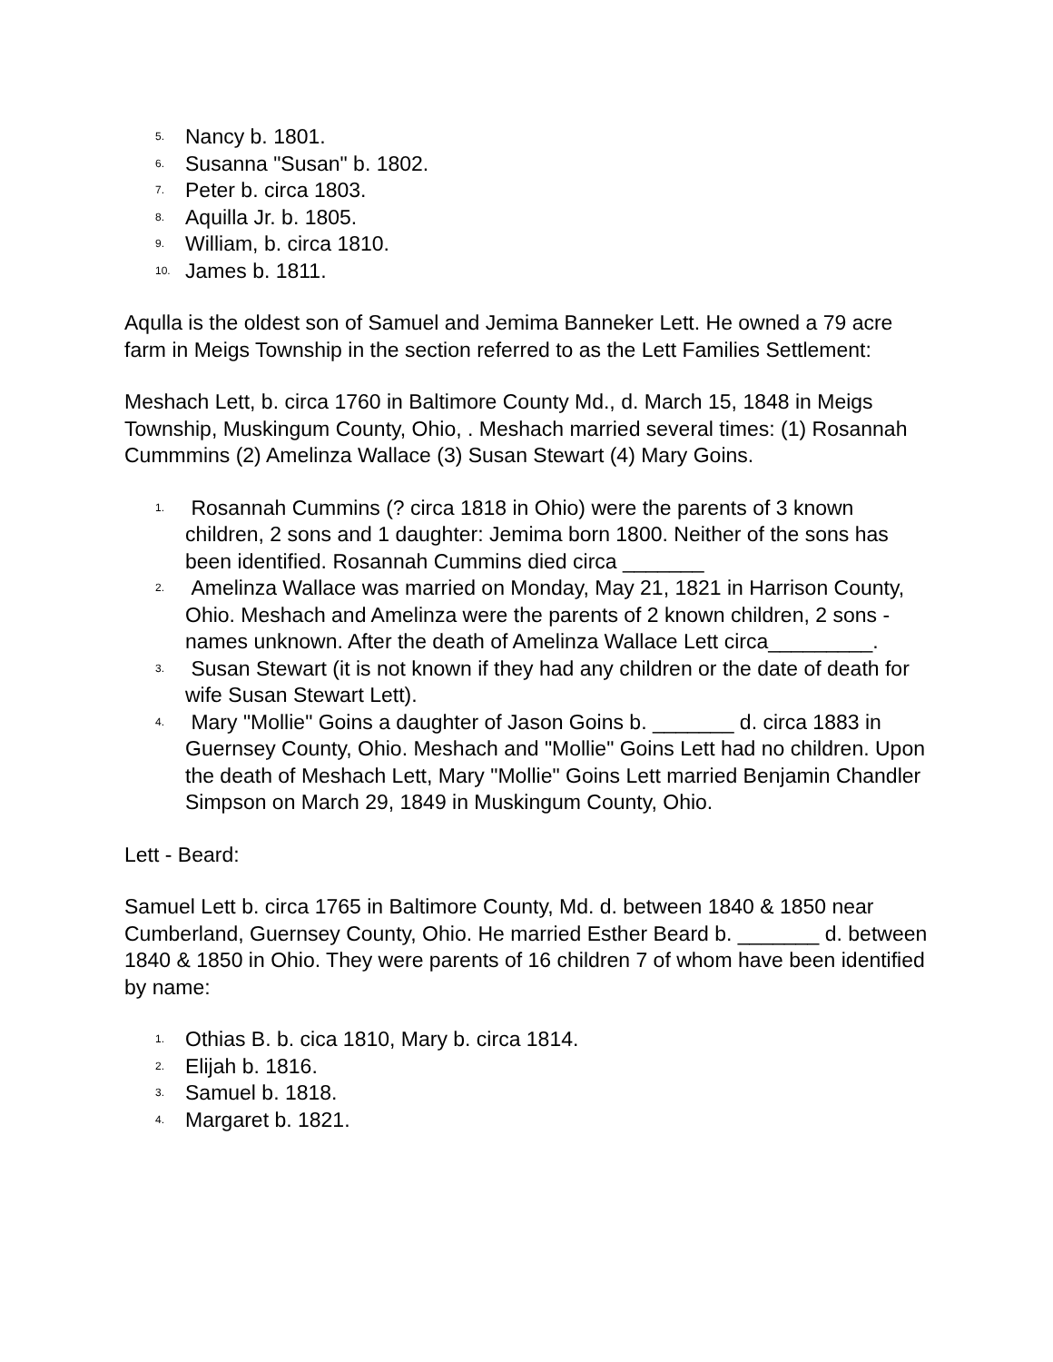5. Nancy b. 1801.
6. Susanna "Susan" b. 1802.
7. Peter b. circa 1803.
8. Aquilla Jr. b. 1805.
9. William, b. circa 1810.
10. James b. 1811.
Aqulla is the oldest son of Samuel and Jemima Banneker Lett. He owned a 79 acre farm in Meigs Township in the section referred to as the Lett Families Settlement:
Meshach Lett, b. circa 1760 in Baltimore County Md., d. March 15, 1848 in Meigs Township, Muskingum County, Ohio, . Meshach married several times: (1) Rosannah Cummmins (2) Amelinza Wallace (3) Susan Stewart (4) Mary Goins.
1. Rosannah Cummins (? circa 1818 in Ohio) were the parents of 3 known children, 2 sons and 1 daughter: Jemima born 1800. Neither of the sons has been identified. Rosannah Cummins died circa _______
2. Amelinza Wallace was married on Monday, May 21, 1821 in Harrison County, Ohio. Meshach and Amelinza were the parents of 2 known children, 2 sons - names unknown. After the death of Amelinza Wallace Lett circa_________.
3. Susan Stewart (it is not known if they had any children or the date of death for wife Susan Stewart Lett).
4. Mary "Mollie" Goins a daughter of Jason Goins b. _______ d. circa 1883 in Guernsey County, Ohio. Meshach and "Mollie" Goins Lett had no children. Upon the death of Meshach Lett, Mary "Mollie" Goins Lett married Benjamin Chandler Simpson on March 29, 1849 in Muskingum County, Ohio.
Lett - Beard:
Samuel Lett b. circa 1765 in Baltimore County, Md. d. between 1840 & 1850 near Cumberland, Guernsey County, Ohio. He married Esther Beard b. _______ d. between 1840 & 1850 in Ohio. They were parents of 16 children 7 of whom have been identified by name:
1. Othias B. b. cica 1810, Mary b. circa 1814.
2. Elijah b. 1816.
3. Samuel b. 1818.
4. Margaret b. 1821.